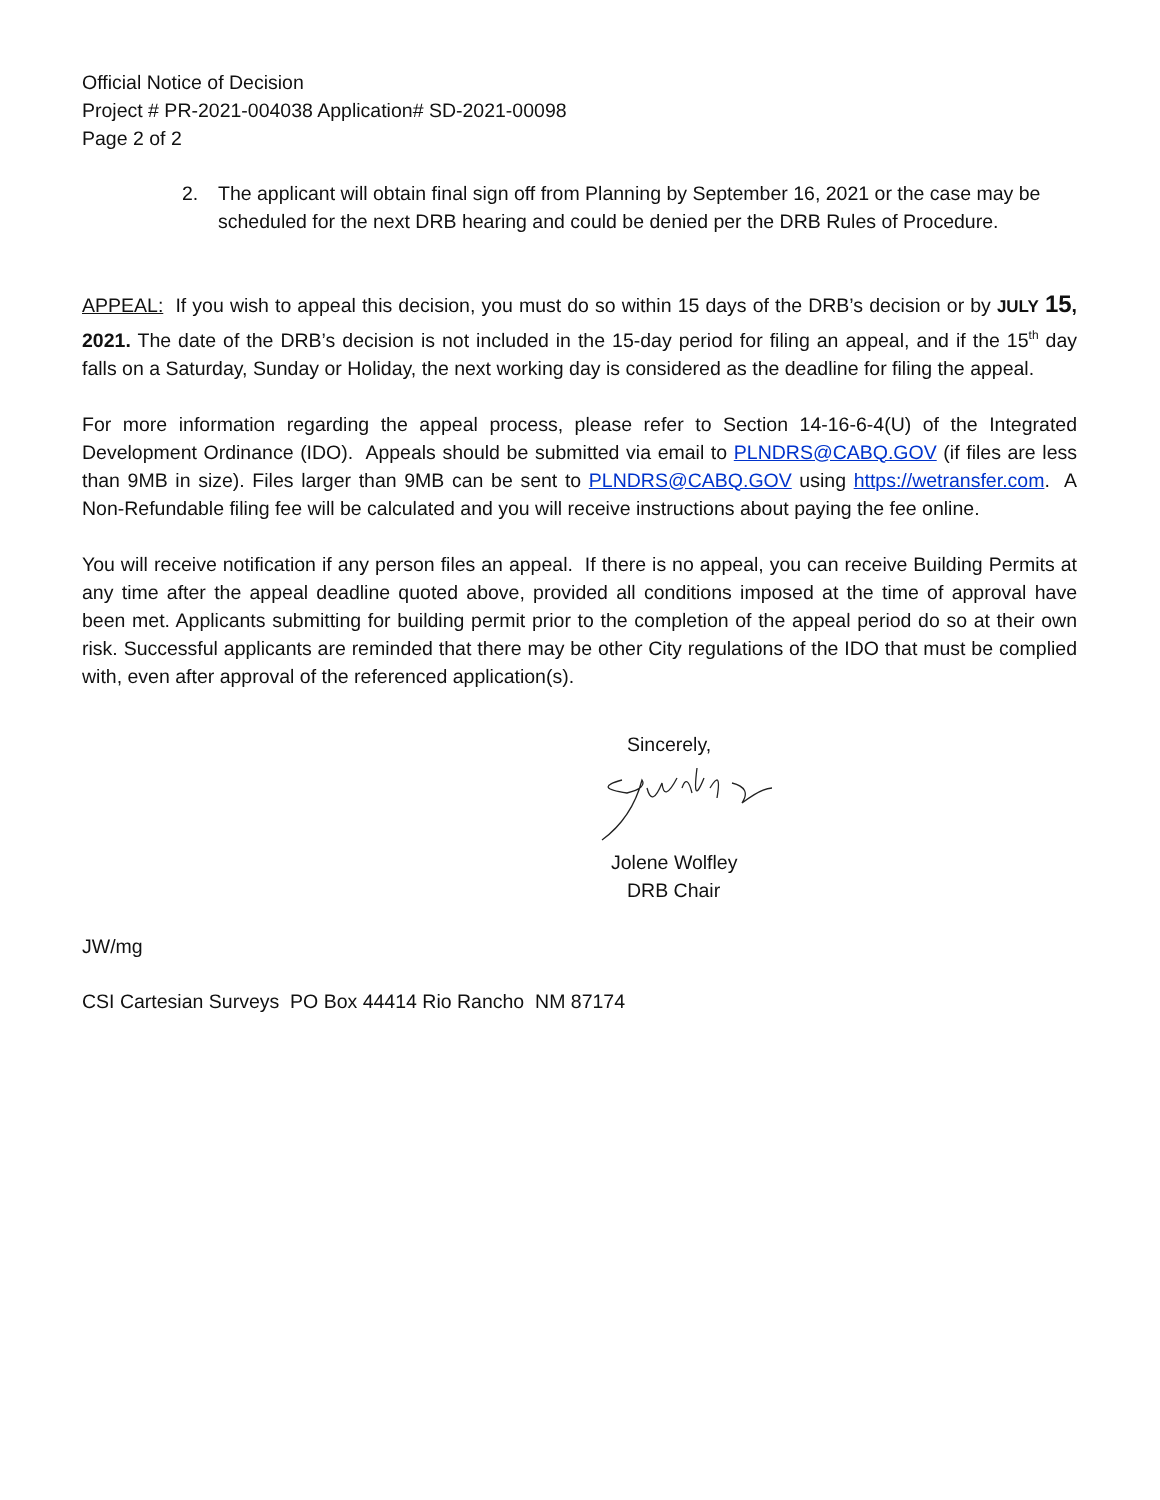Official Notice of Decision
Project # PR-2021-004038 Application# SD-2021-00098
Page 2 of 2
2. The applicant will obtain final sign off from Planning by September 16, 2021 or the case may be scheduled for the next DRB hearing and could be denied per the DRB Rules of Procedure.
APPEAL: If you wish to appeal this decision, you must do so within 15 days of the DRB’s decision or by JULY 15, 2021. The date of the DRB’s decision is not included in the 15-day period for filing an appeal, and if the 15<sup>th</sup> day falls on a Saturday, Sunday or Holiday, the next working day is considered as the deadline for filing the appeal.
For more information regarding the appeal process, please refer to Section 14-16-6-4(U) of the Integrated Development Ordinance (IDO). Appeals should be submitted via email to PLNDRS@CABQ.GOV (if files are less than 9MB in size). Files larger than 9MB can be sent to PLNDRS@CABQ.GOV using https://wetransfer.com. A Non-Refundable filing fee will be calculated and you will receive instructions about paying the fee online.
You will receive notification if any person files an appeal. If there is no appeal, you can receive Building Permits at any time after the appeal deadline quoted above, provided all conditions imposed at the time of approval have been met. Applicants submitting for building permit prior to the completion of the appeal period do so at their own risk. Successful applicants are reminded that there may be other City regulations of the IDO that must be complied with, even after approval of the referenced application(s).
Sincerely,
Jolene Wolfley
DRB Chair
JW/mg
CSI Cartesian Surveys PO Box 44414 Rio Rancho NM 87174